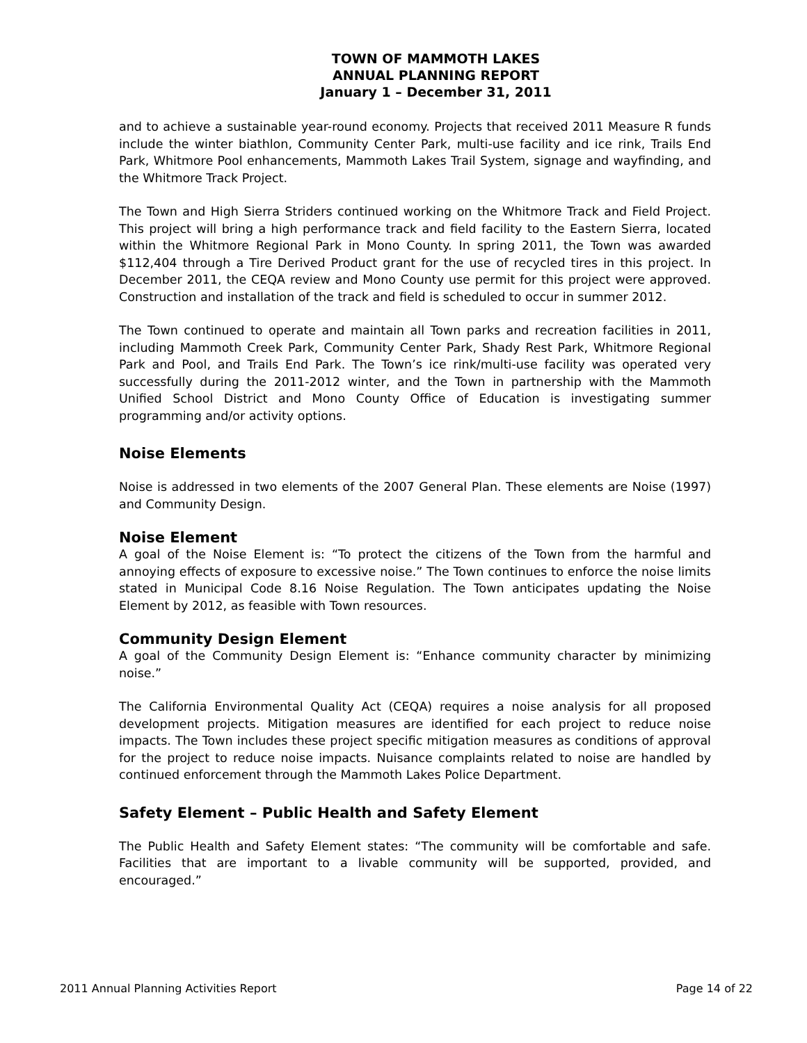TOWN OF MAMMOTH LAKES
ANNUAL PLANNING REPORT
January 1 – December 31, 2011
and to achieve a sustainable year-round economy. Projects that received 2011 Measure R funds include the winter biathlon, Community Center Park, multi-use facility and ice rink, Trails End Park, Whitmore Pool enhancements, Mammoth Lakes Trail System, signage and wayfinding, and the Whitmore Track Project.
The Town and High Sierra Striders continued working on the Whitmore Track and Field Project. This project will bring a high performance track and field facility to the Eastern Sierra, located within the Whitmore Regional Park in Mono County. In spring 2011, the Town was awarded $112,404 through a Tire Derived Product grant for the use of recycled tires in this project. In December 2011, the CEQA review and Mono County use permit for this project were approved. Construction and installation of the track and field is scheduled to occur in summer 2012.
The Town continued to operate and maintain all Town parks and recreation facilities in 2011, including Mammoth Creek Park, Community Center Park, Shady Rest Park, Whitmore Regional Park and Pool, and Trails End Park. The Town’s ice rink/multi-use facility was operated very successfully during the 2011-2012 winter, and the Town in partnership with the Mammoth Unified School District and Mono County Office of Education is investigating summer programming and/or activity options.
Noise Elements
Noise is addressed in two elements of the 2007 General Plan. These elements are Noise (1997) and Community Design.
Noise Element
A goal of the Noise Element is: “To protect the citizens of the Town from the harmful and annoying effects of exposure to excessive noise.” The Town continues to enforce the noise limits stated in Municipal Code 8.16 Noise Regulation. The Town anticipates updating the Noise Element by 2012, as feasible with Town resources.
Community Design Element
A goal of the Community Design Element is: “Enhance community character by minimizing noise.”
The California Environmental Quality Act (CEQA) requires a noise analysis for all proposed development projects. Mitigation measures are identified for each project to reduce noise impacts. The Town includes these project specific mitigation measures as conditions of approval for the project to reduce noise impacts. Nuisance complaints related to noise are handled by continued enforcement through the Mammoth Lakes Police Department.
Safety Element – Public Health and Safety Element
The Public Health and Safety Element states: “The community will be comfortable and safe. Facilities that are important to a livable community will be supported, provided, and encouraged.”
2011 Annual Planning Activities Report Page 14 of 22